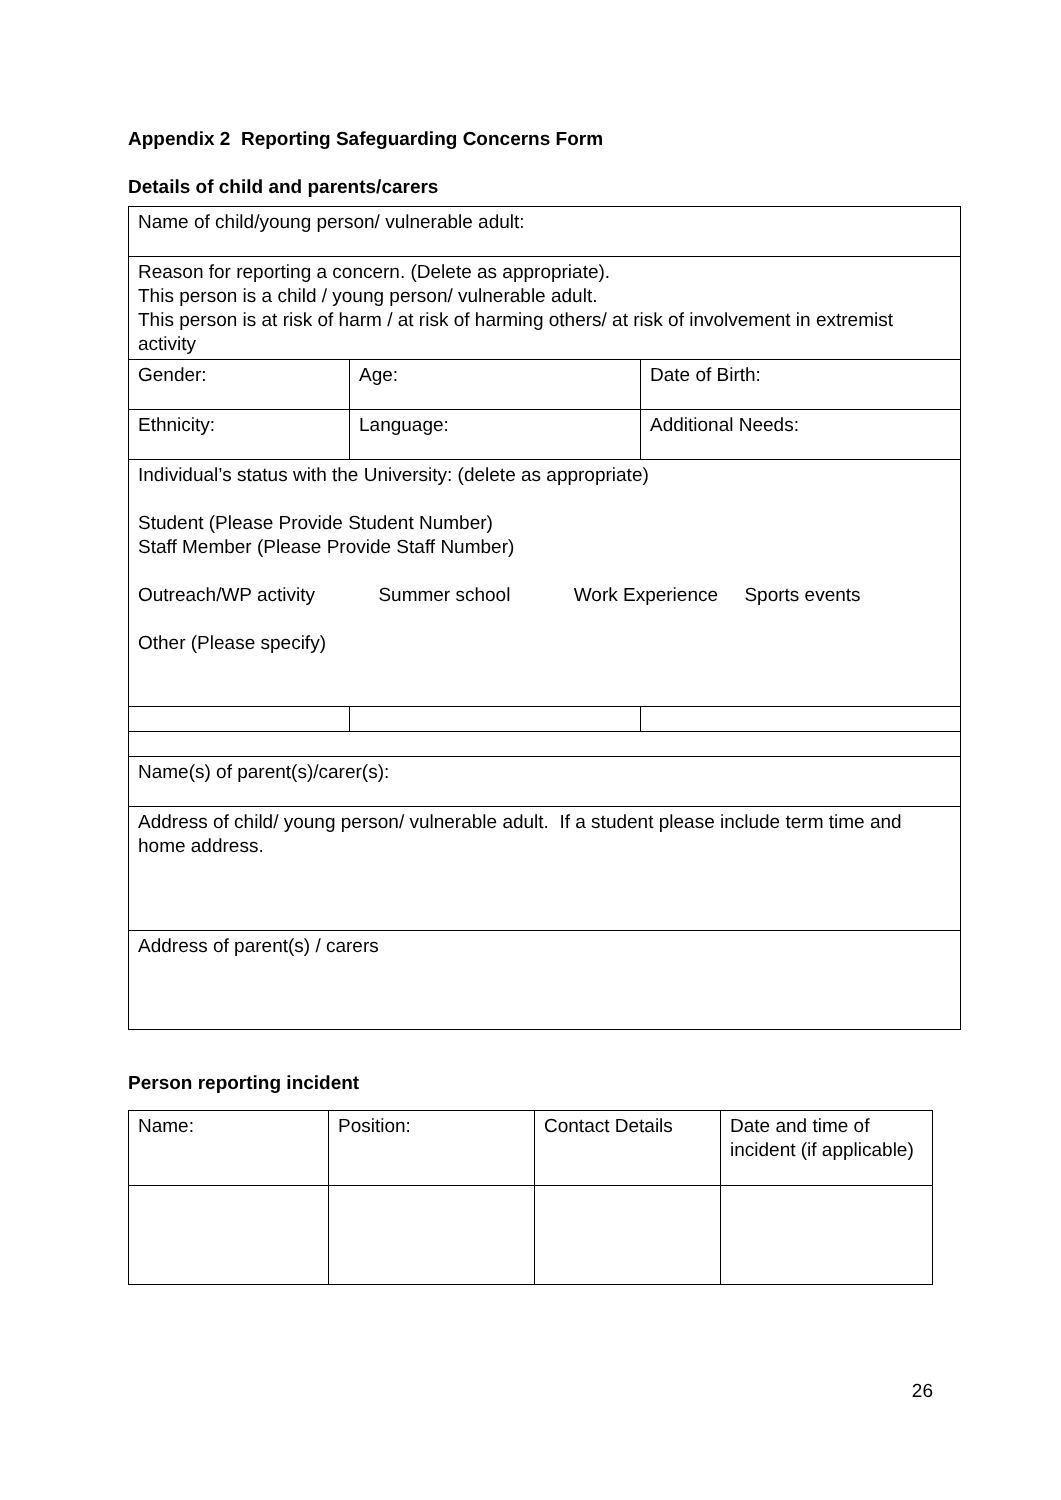Appendix 2 Reporting Safeguarding Concerns Form
Details of child and parents/carers
| Name of child/young person/ vulnerable adult: | | |
| Reason for reporting a concern. (Delete as appropriate). This person is a child / young person/ vulnerable adult. This person is at risk of harm / at risk of harming others/ at risk of involvement in extremist activity | | |
| Gender: | Age: | Date of Birth: |
| Ethnicity: | Language: | Additional Needs: |
| Individual’s status with the University: (delete as appropriate) Student (Please Provide Student Number) Staff Member (Please Provide Staff Number) Outreach/WP activity Summer school Work Experience Sports events Other (Please specify) | | |
| Name(s) of parent(s)/carer(s): | | |
| Address of child/ young person/ vulnerable adult. If a student please include term time and home address. | | |
| Address of parent(s) / carers | | |
Person reporting incident
| Name: | Position: | Contact Details | Date and time of incident (if applicable) |
26